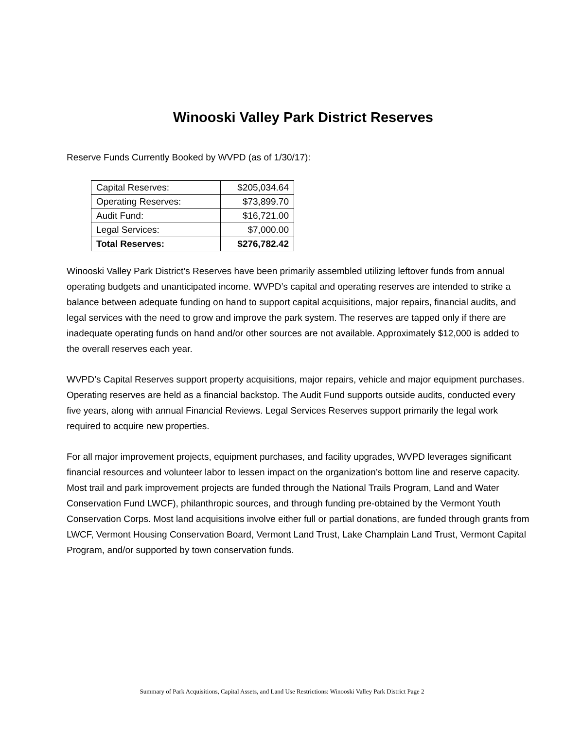Winooski Valley Park District Reserves
Reserve Funds Currently Booked by WVPD (as of 1/30/17):
| Capital Reserves: | $205,034.64 |
| Operating Reserves: | $73,899.70 |
| Audit Fund: | $16,721.00 |
| Legal Services: | $7,000.00 |
| Total Reserves: | $276,782.42 |
Winooski Valley Park District’s Reserves have been primarily assembled utilizing leftover funds from annual operating budgets and unanticipated income. WVPD’s capital and operating reserves are intended to strike a balance between adequate funding on hand to support capital acquisitions, major repairs, financial audits, and legal services with the need to grow and improve the park system. The reserves are tapped only if there are inadequate operating funds on hand and/or other sources are not available. Approximately $12,000 is added to the overall reserves each year.
WVPD’s Capital Reserves support property acquisitions, major repairs, vehicle and major equipment purchases. Operating reserves are held as a financial backstop. The Audit Fund supports outside audits, conducted every five years, along with annual Financial Reviews. Legal Services Reserves support primarily the legal work required to acquire new properties.
For all major improvement projects, equipment purchases, and facility upgrades, WVPD leverages significant financial resources and volunteer labor to lessen impact on the organization’s bottom line and reserve capacity. Most trail and park improvement projects are funded through the National Trails Program, Land and Water Conservation Fund LWCF), philanthropic sources, and through funding pre-obtained by the Vermont Youth Conservation Corps. Most land acquisitions involve either full or partial donations, are funded through grants from LWCF, Vermont Housing Conservation Board, Vermont Land Trust, Lake Champlain Land Trust, Vermont Capital Program, and/or supported by town conservation funds.
Summary of Park Acquisitions, Capital Assets, and Land Use Restrictions: Winooski Valley Park District Page 2